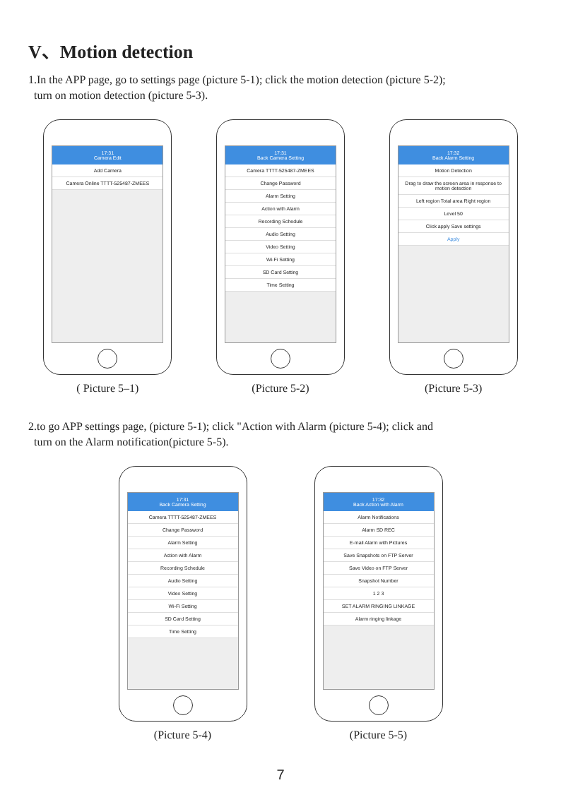V、Motion detection
1.In the APP page, go to settings page (picture 5-1); click the motion detection (picture 5-2);
turn on motion detection (picture 5-3).
17:31
Camera Edit
Add Camera
Camera Online TTTT-525487-ZMEES
( Picture 5–1)
17:31
Back Camera Setting
Camera TTTT-525487-ZMEES
Change Password
Alarm Setting
Action with Alarm
Recording Schedule
Audio Setting
Video Setting
Wi-Fi Setting
SD Card Setting
Time Setting
(Picture 5-2)
17:32
Back Alarm Setting
Motion Detection
Drag to draw the screen area in response to motion detection
Left region Total area Right region
Level 50
Click apply Save settings
Apply
(Picture 5-3)
2.to go APP settings page, (picture 5-1); click "Action with Alarm (picture 5-4); click and
turn on the Alarm notification(picture 5-5).
17:31
Back Camera Setting
Camera TTTT-525487-ZMEES
Change Password
Alarm Setting
Action with Alarm
Recording Schedule
Audio Setting
Video Setting
Wi-Fi Setting
SD Card Setting
Time Setting
(Picture 5-4)
17:32
Back Action with Alarm
Alarm Notifications
Alarm SD REC
E-mail Alarm with Pictures
Save Snapshots on FTP Server
Save Video on FTP Server
Snapshot Number
1 2 3
SET ALARM RINGING LINKAGE
Alarm ringing linkage
(Picture 5-5)
7